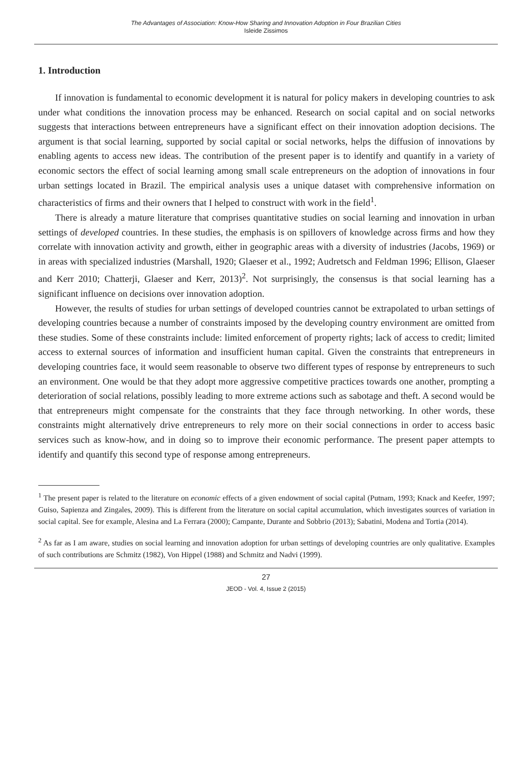The Advantages of Association: Know-How Sharing and Innovation Adoption in Four Brazilian Cities
Isleide Zissimos
1. Introduction
If innovation is fundamental to economic development it is natural for policy makers in developing countries to ask under what conditions the innovation process may be enhanced. Research on social capital and on social networks suggests that interactions between entrepreneurs have a significant effect on their innovation adoption decisions. The argument is that social learning, supported by social capital or social networks, helps the diffusion of innovations by enabling agents to access new ideas. The contribution of the present paper is to identify and quantify in a variety of economic sectors the effect of social learning among small scale entrepreneurs on the adoption of innovations in four urban settings located in Brazil. The empirical analysis uses a unique dataset with comprehensive information on characteristics of firms and their owners that I helped to construct with work in the field<sup>1</sup>.
There is already a mature literature that comprises quantitative studies on social learning and innovation in urban settings of developed countries. In these studies, the emphasis is on spillovers of knowledge across firms and how they correlate with innovation activity and growth, either in geographic areas with a diversity of industries (Jacobs, 1969) or in areas with specialized industries (Marshall, 1920; Glaeser et al., 1992; Audretsch and Feldman 1996; Ellison, Glaeser and Kerr 2010; Chatterji, Glaeser and Kerr, 2013)<sup>2</sup>. Not surprisingly, the consensus is that social learning has a significant influence on decisions over innovation adoption.
However, the results of studies for urban settings of developed countries cannot be extrapolated to urban settings of developing countries because a number of constraints imposed by the developing country environment are omitted from these studies. Some of these constraints include: limited enforcement of property rights; lack of access to credit; limited access to external sources of information and insufficient human capital. Given the constraints that entrepreneurs in developing countries face, it would seem reasonable to observe two different types of response by entrepreneurs to such an environment. One would be that they adopt more aggressive competitive practices towards one another, prompting a deterioration of social relations, possibly leading to more extreme actions such as sabotage and theft. A second would be that entrepreneurs might compensate for the constraints that they face through networking. In other words, these constraints might alternatively drive entrepreneurs to rely more on their social connections in order to access basic services such as know-how, and in doing so to improve their economic performance. The present paper attempts to identify and quantify this second type of response among entrepreneurs.
<sup>1</sup> The present paper is related to the literature on economic effects of a given endowment of social capital (Putnam, 1993; Knack and Keefer, 1997; Guiso, Sapienza and Zingales, 2009). This is different from the literature on social capital accumulation, which investigates sources of variation in social capital. See for example, Alesina and La Ferrara (2000); Campante, Durante and Sobbrio (2013); Sabatini, Modena and Tortia (2014).
<sup>2</sup> As far as I am aware, studies on social learning and innovation adoption for urban settings of developing countries are only qualitative. Examples of such contributions are Schmitz (1982), Von Hippel (1988) and Schmitz and Nadvi (1999).
27
JEOD - Vol. 4, Issue 2 (2015)